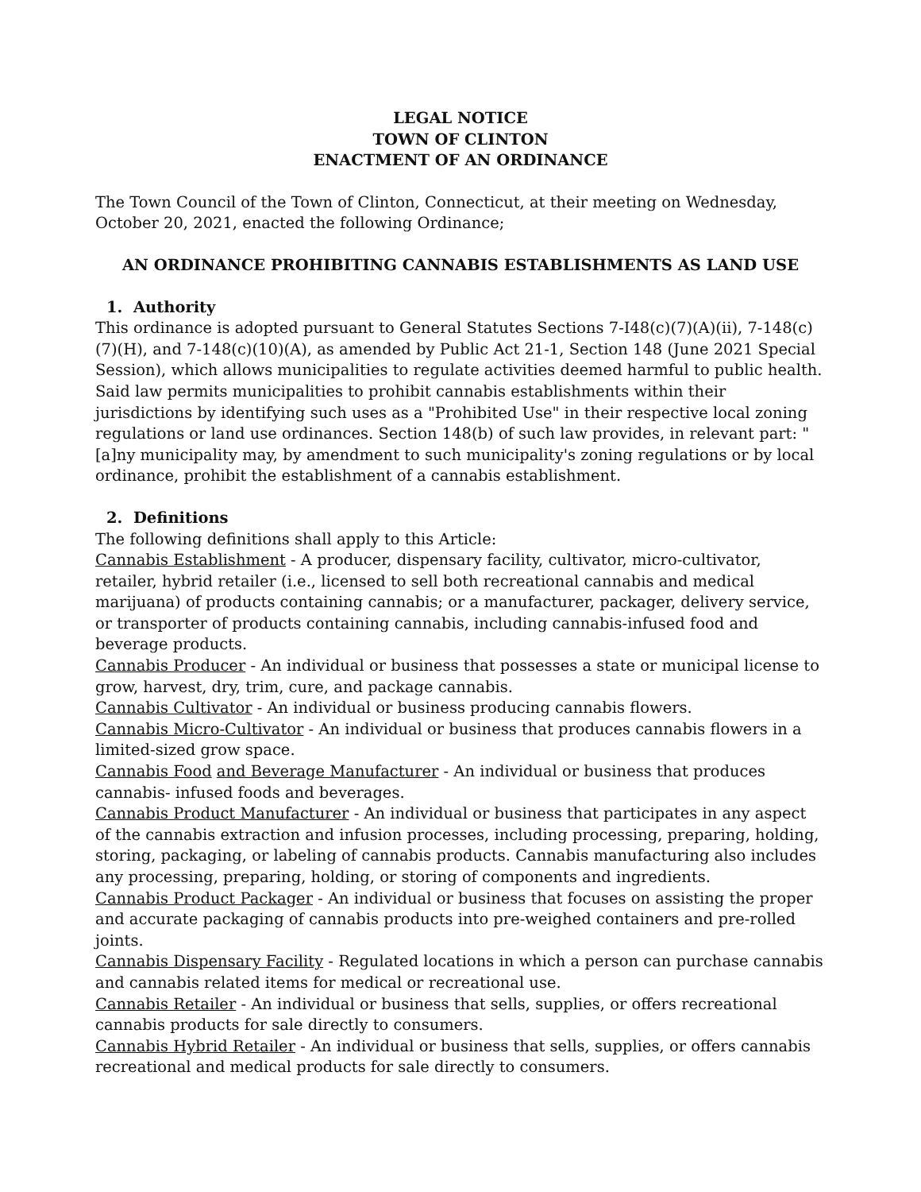LEGAL NOTICE
TOWN OF CLINTON
ENACTMENT OF AN ORDINANCE
The Town Council of the Town of Clinton, Connecticut, at their meeting on Wednesday, October 20, 2021, enacted the following Ordinance;
AN ORDINANCE PROHIBITING CANNABIS ESTABLISHMENTS AS LAND USE
1. Authority
This ordinance is adopted pursuant to General Statutes Sections 7-I48(c)(7)(A)(ii), 7-148(c)(7)(H), and 7-148(c)(10)(A), as amended by Public Act 21-1, Section 148 (June 2021 Special Session), which allows municipalities to regulate activities deemed harmful to public health. Said law permits municipalities to prohibit cannabis establishments within their jurisdictions by identifying such uses as a "Prohibited Use" in their respective local zoning regulations or land use ordinances. Section 148(b) of such law provides, in relevant part: "[a]ny municipality may, by amendment to such municipality's zoning regulations or by local ordinance, prohibit the establishment of a cannabis establishment.
2. Definitions
The following definitions shall apply to this Article:
Cannabis Establishment - A producer, dispensary facility, cultivator, micro-cultivator, retailer, hybrid retailer (i.e., licensed to sell both recreational cannabis and medical marijuana) of products containing cannabis; or a manufacturer, packager, delivery service, or transporter of products containing cannabis, including cannabis-infused food and beverage products.
Cannabis Producer - An individual or business that possesses a state or municipal license to grow, harvest, dry, trim, cure, and package cannabis.
Cannabis Cultivator - An individual or business producing cannabis flowers.
Cannabis Micro-Cultivator - An individual or business that produces cannabis flowers in a limited-sized grow space.
Cannabis Food and Beverage Manufacturer - An individual or business that produces cannabis- infused foods and beverages.
Cannabis Product Manufacturer - An individual or business that participates in any aspect of the cannabis extraction and infusion processes, including processing, preparing, holding, storing, packaging, or labeling of cannabis products. Cannabis manufacturing also includes any processing, preparing, holding, or storing of components and ingredients.
Cannabis Product Packager - An individual or business that focuses on assisting the proper and accurate packaging of cannabis products into pre-weighed containers and pre-rolled joints.
Cannabis Dispensary Facility - Regulated locations in which a person can purchase cannabis and cannabis related items for medical or recreational use.
Cannabis Retailer - An individual or business that sells, supplies, or offers recreational cannabis products for sale directly to consumers.
Cannabis Hybrid Retailer - An individual or business that sells, supplies, or offers cannabis recreational and medical products for sale directly to consumers.